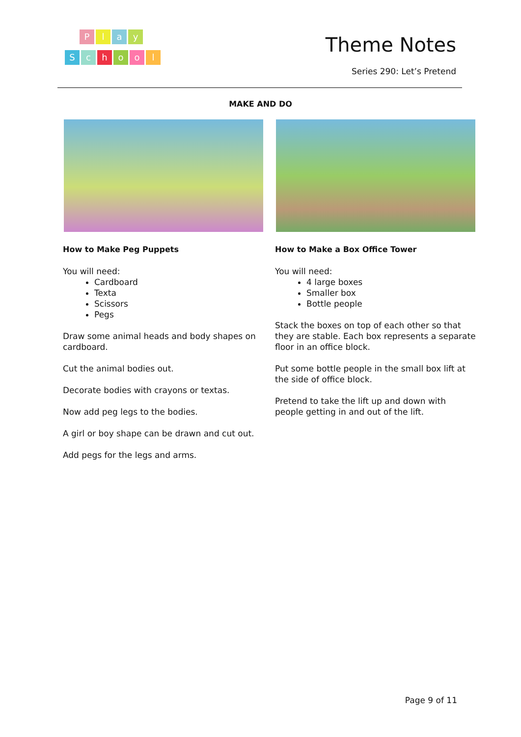Play
School
Theme Notes
Series 290: Let’s Pretend
MAKE AND DO
How to Make Peg Puppets
You will need:
Cardboard
Texta
Scissors
Pegs
Draw some animal heads and body shapes on cardboard.
Cut the animal bodies out.
Decorate bodies with crayons or textas.
Now add peg legs to the bodies.
A girl or boy shape can be drawn and cut out.
Add pegs for the legs and arms.
How to Make a Box Office Tower
You will need:
4 large boxes
Smaller box
Bottle people
Stack the boxes on top of each other so that they are stable. Each box represents a separate floor in an office block.
Put some bottle people in the small box lift at the side of office block.
Pretend to take the lift up and down with people getting in and out of the lift.
Page 9 of 11